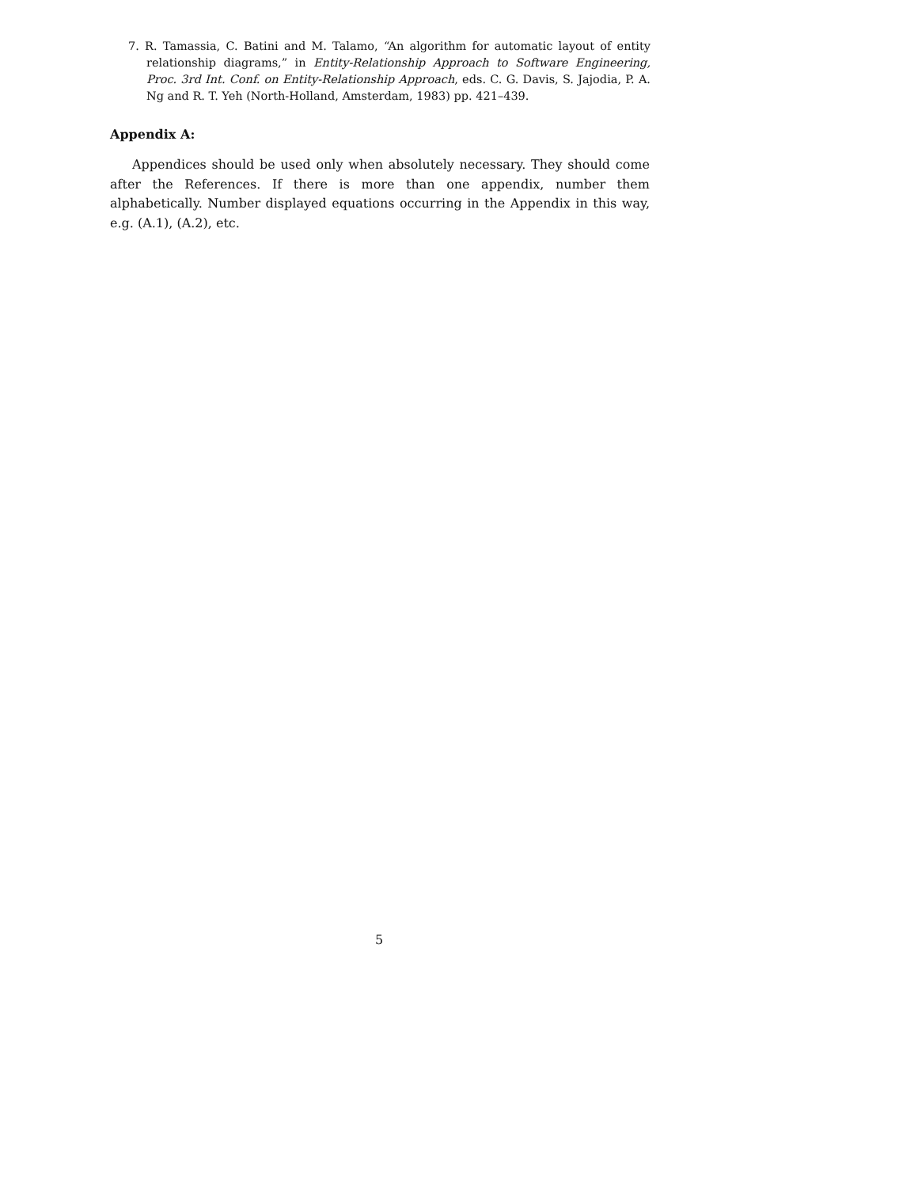7. R. Tamassia, C. Batini and M. Talamo, “An algorithm for automatic layout of entity relationship diagrams,” in Entity-Relationship Approach to Software Engineering, Proc. 3rd Int. Conf. on Entity-Relationship Approach, eds. C. G. Davis, S. Jajodia, P. A. Ng and R. T. Yeh (North-Holland, Amsterdam, 1983) pp. 421–439.
Appendix A:
Appendices should be used only when absolutely necessary. They should come after the References. If there is more than one appendix, number them alphabetically. Number displayed equations occurring in the Appendix in this way, e.g. (A.1), (A.2), etc.
5